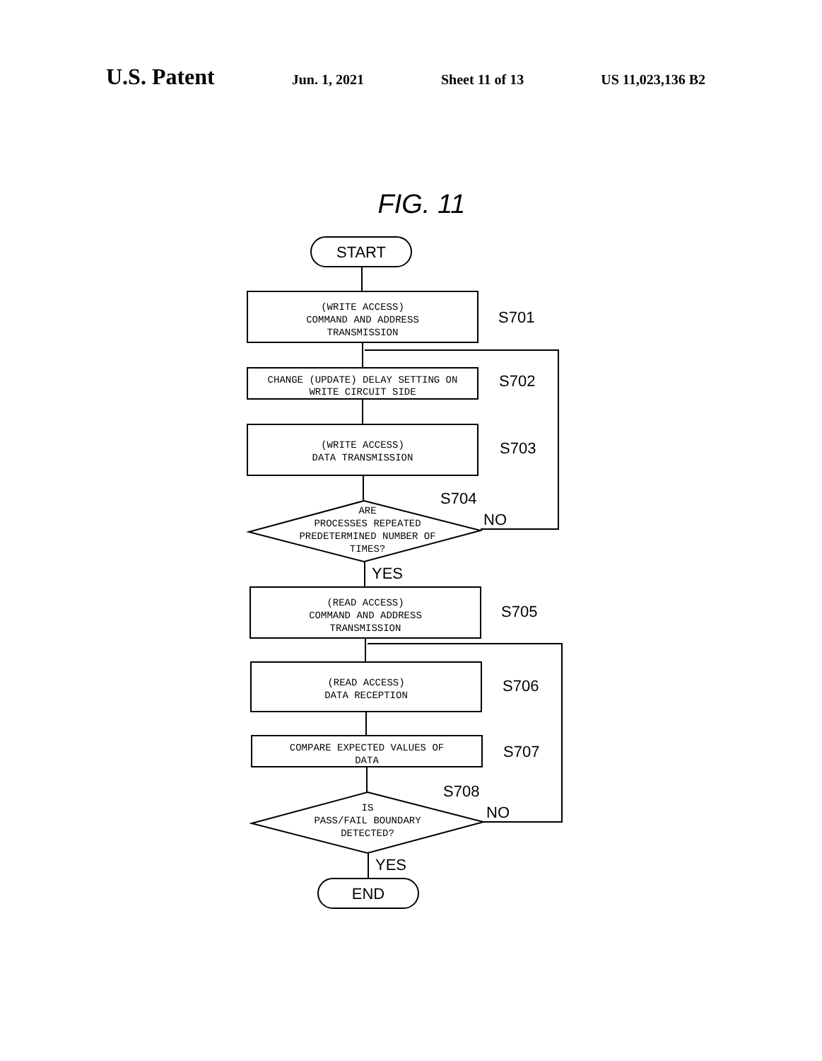U.S. Patent Jun. 1, 2021 Sheet 11 of 13 US 11,023,136 B2
FIG. 11
START
(WRITE ACCESS) COMMAND AND ADDRESS TRANSMISSION
S701
CHANGE (UPDATE) DELAY SETTING ON WRITE CIRCUIT SIDE
S702
(WRITE ACCESS) DATA TRANSMISSION
S703
ARE PROCESSES REPEATED PREDETERMINED NUMBER OF TIMES?
S704
NO
YES
(READ ACCESS) COMMAND AND ADDRESS TRANSMISSION
S705
(READ ACCESS) DATA RECEPTION
S706
COMPARE EXPECTED VALUES OF DATA
S707
IS PASS/FAIL BOUNDARY DETECTED?
S708
NO
YES
END